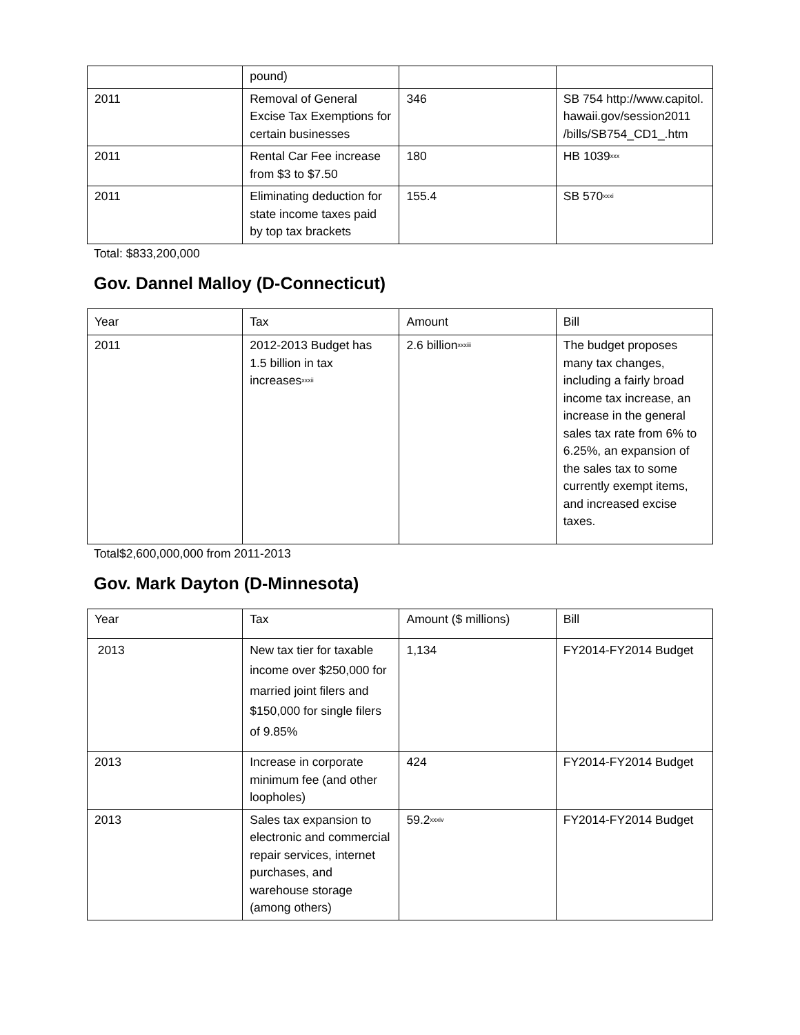| | pound) | | |
| 2011 | Removal of General Excise Tax Exemptions for certain businesses | 346 | SB 754 http://www.capitol. hawaii.gov/session2011 /bills/SB754_CD1_.htm |
| 2011 | Rental Car Fee increase from $3 to $7.50 | 180 | HB 1039<sup>xxx</sup> |
| 2011 | Eliminating deduction for state income taxes paid by top tax brackets | 155.4 | SB 570<sup>xxxi</sup> |
Total: $833,200,000
Gov. Dannel Malloy (D-Connecticut)
| Year | Tax | Amount | Bill |
| --- | --- | --- | --- |
| 2011 | 2012-2013 Budget has 1.5 billion in tax increases<sup>xxxii</sup> | 2.6 billion<sup>xxxiii</sup> | The budget proposes many tax changes, including a fairly broad income tax increase, an increase in the general sales tax rate from 6% to 6.25%, an expansion of the sales tax to some currently exempt items, and increased excise taxes. |
Total$2,600,000,000 from 2011-2013
Gov. Mark Dayton (D-Minnesota)
| Year | Tax | Amount ($ millions) | Bill |
| --- | --- | --- | --- |
| 2013 | New tax tier for taxable income over $250,000 for married joint filers and $150,000 for single filers of 9.85% | 1,134 | FY2014-FY2014 Budget |
| 2013 | Increase in corporate minimum fee (and other loopholes) | 424 | FY2014-FY2014 Budget |
| 2013 | Sales tax expansion to electronic and commercial repair services, internet purchases, and warehouse storage (among others) | 59.2<sup>xxxiv</sup> | FY2014-FY2014 Budget |